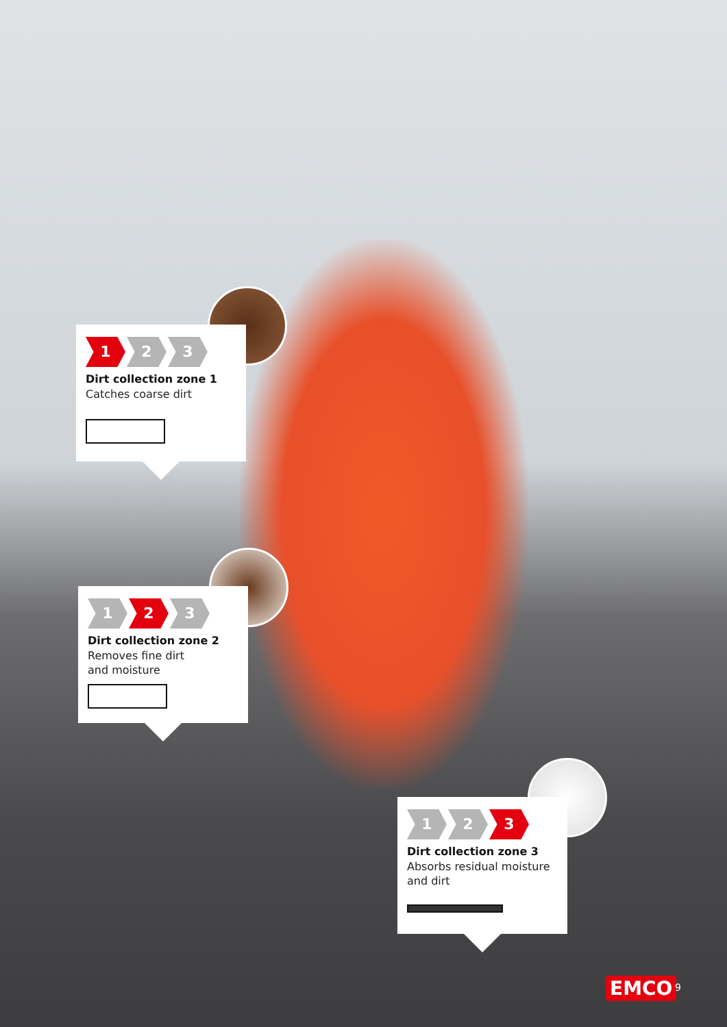1 2 3
Dirt collection zone 1
Catches coarse dirt
1 2 3
Dirt collection zone 2
Removes fine dirt
and moisture
1 2 3
Dirt collection zone 3
Absorbs residual moisture
and dirt
EMCO 9